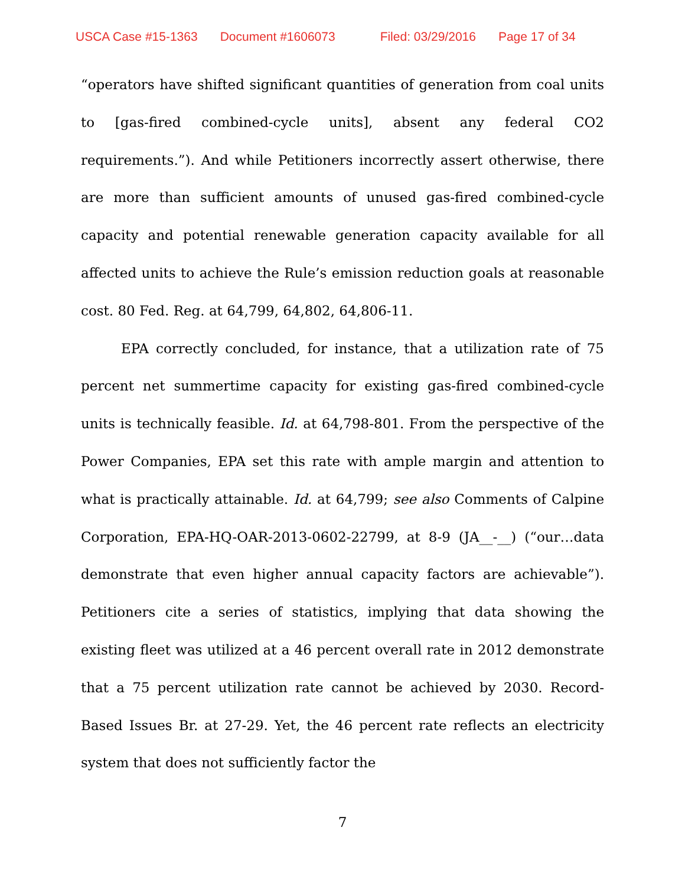USCA Case #15-1363 Document #1606073 Filed: 03/29/2016 Page 17 of 34
“operators have shifted significant quantities of generation from coal units to [gas-fired combined-cycle units], absent any federal CO2 requirements.”). And while Petitioners incorrectly assert otherwise, there are more than sufficient amounts of unused gas-fired combined-cycle capacity and potential renewable generation capacity available for all affected units to achieve the Rule’s emission reduction goals at reasonable cost. 80 Fed. Reg. at 64,799, 64,802, 64,806-11.
EPA correctly concluded, for instance, that a utilization rate of 75 percent net summertime capacity for existing gas-fired combined-cycle units is technically feasible. Id. at 64,798-801. From the perspective of the Power Companies, EPA set this rate with ample margin and attention to what is practically attainable. Id. at 64,799; see also Comments of Calpine Corporation, EPA-HQ-OAR-2013-0602-22799, at 8-9 (JA__-__) (“our…data demonstrate that even higher annual capacity factors are achievable”). Petitioners cite a series of statistics, implying that data showing the existing fleet was utilized at a 46 percent overall rate in 2012 demonstrate that a 75 percent utilization rate cannot be achieved by 2030. Record-Based Issues Br. at 27-29. Yet, the 46 percent rate reflects an electricity system that does not sufficiently factor the
7